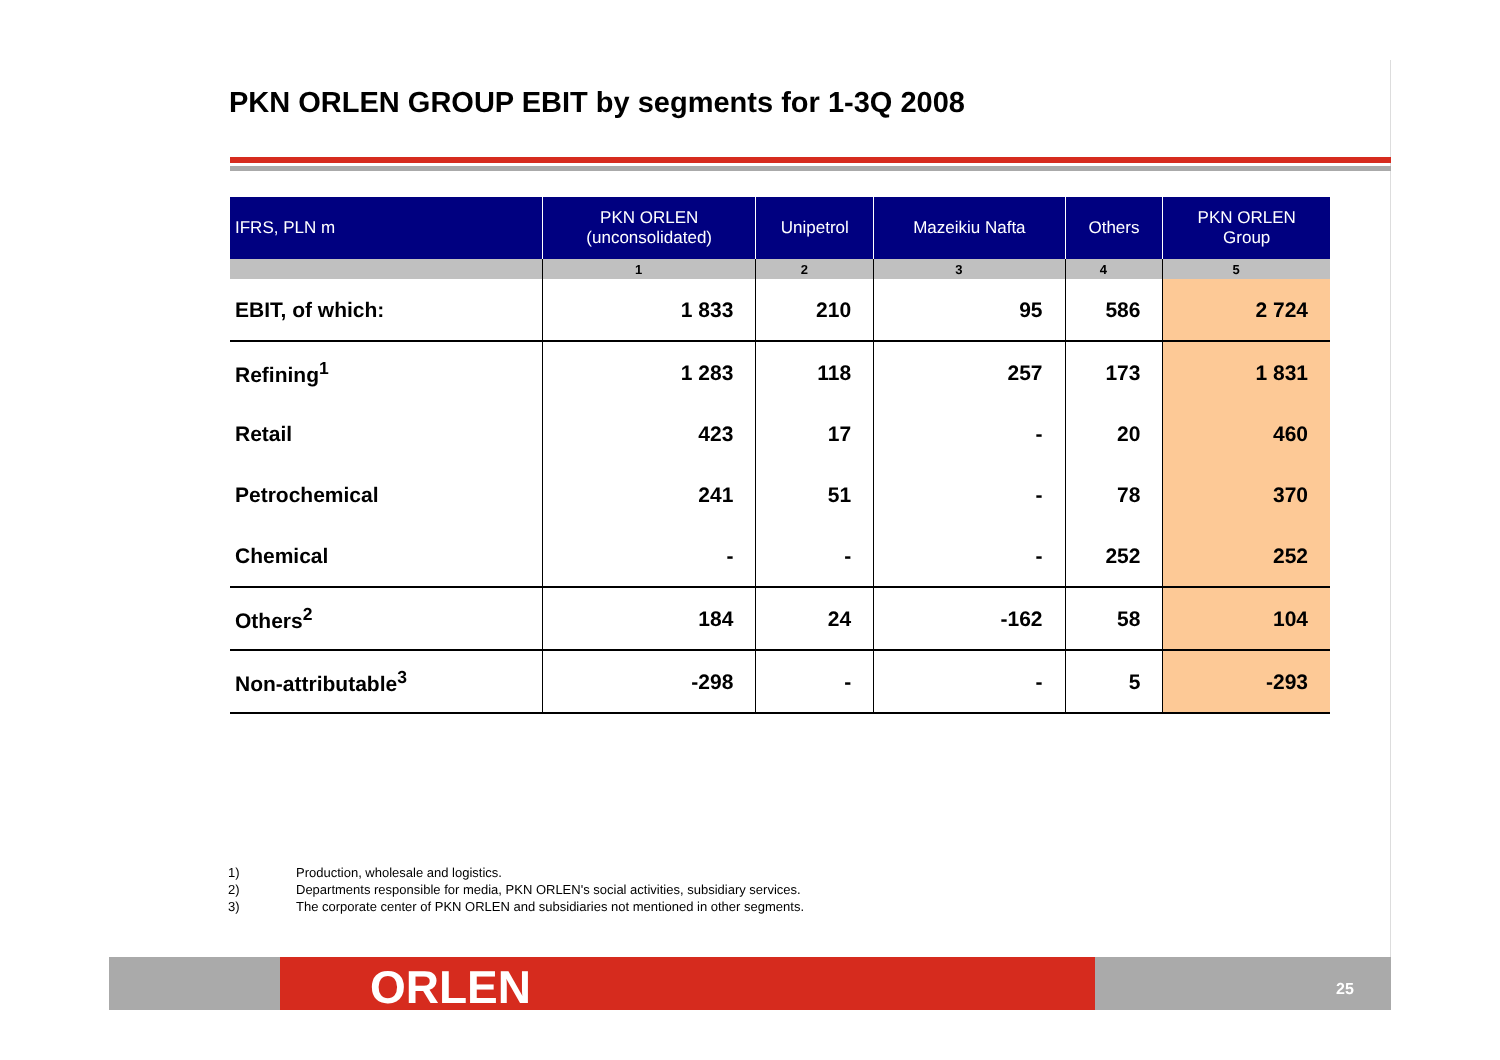PKN ORLEN GROUP EBIT by segments for 1-3Q 2008
| IFRS, PLN m | PKN ORLEN (unconsolidated) | Unipetrol | Mazeikiu Nafta | Others | PKN ORLEN Group |
| --- | --- | --- | --- | --- | --- |
| | 1 | 2 | 3 | 4 | 5 |
| EBIT, of which: | 1 833 | 210 | 95 | 586 | 2 724 |
| Refining<sup>1</sup> | 1 283 | 118 | 257 | 173 | 1 831 |
| Retail | 423 | 17 | - | 20 | 460 |
| Petrochemical | 241 | 51 | - | 78 | 370 |
| Chemical | - | - | - | 252 | 252 |
| Others<sup>2</sup> | 184 | 24 | -162 | 58 | 104 |
| Non-attributable<sup>3</sup> | -298 | - | - | 5 | -293 |
1) Production, wholesale and logistics.
2) Departments responsible for media, PKN ORLEN's social activities, subsidiary services.
3) The corporate center of PKN ORLEN and subsidiaries not mentioned in other segments.
ORLEN 25